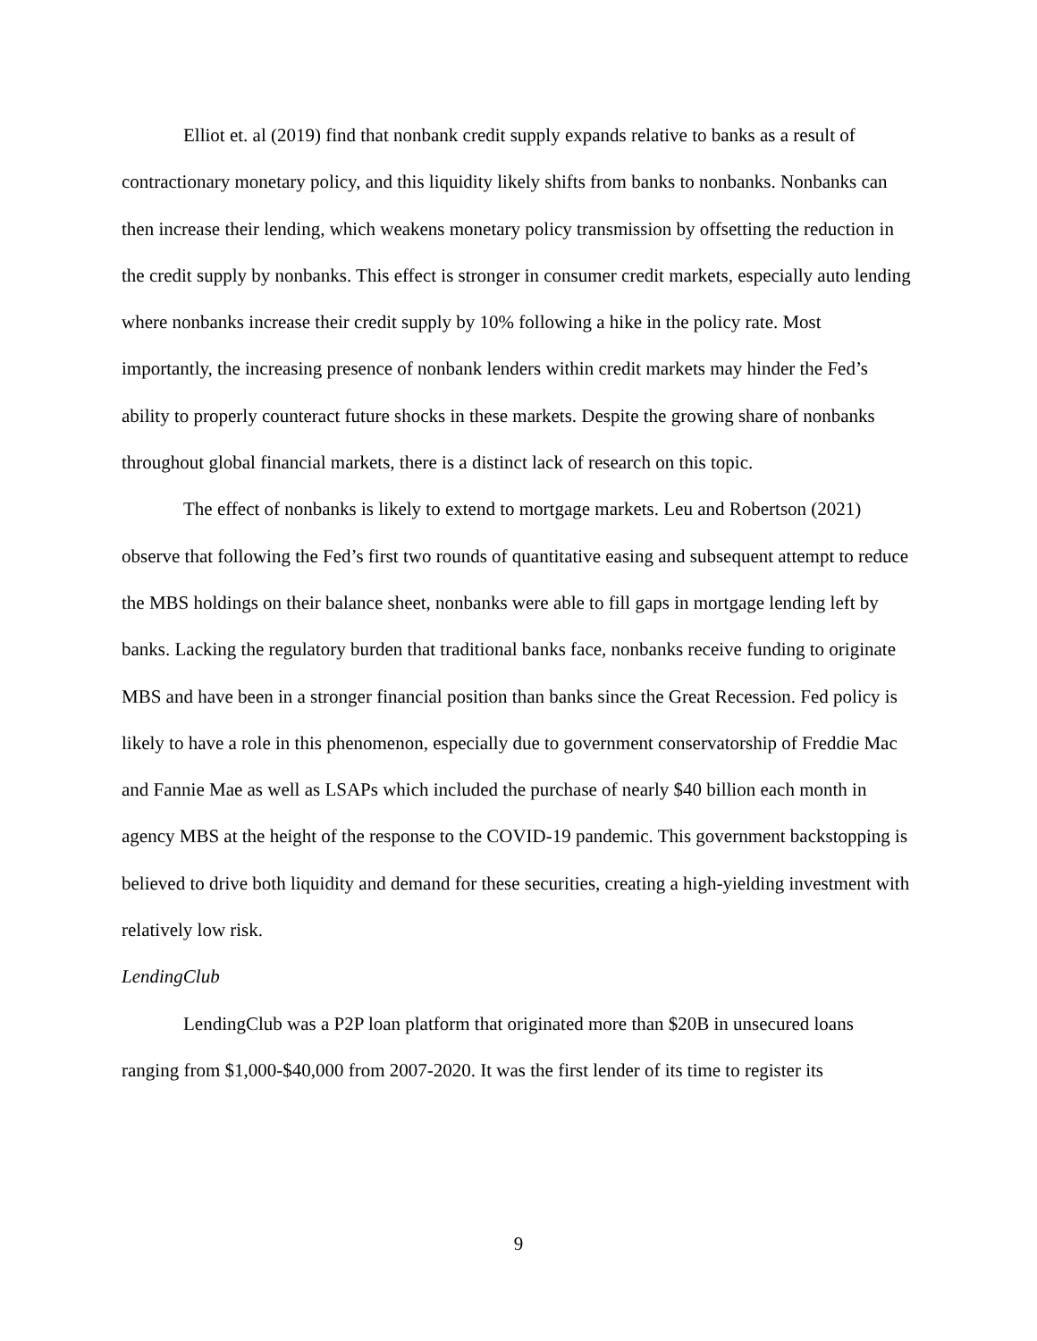Elliot et. al (2019) find that nonbank credit supply expands relative to banks as a result of contractionary monetary policy, and this liquidity likely shifts from banks to nonbanks. Nonbanks can then increase their lending, which weakens monetary policy transmission by offsetting the reduction in the credit supply by nonbanks. This effect is stronger in consumer credit markets, especially auto lending where nonbanks increase their credit supply by 10% following a hike in the policy rate. Most importantly, the increasing presence of nonbank lenders within credit markets may hinder the Fed’s ability to properly counteract future shocks in these markets. Despite the growing share of nonbanks throughout global financial markets, there is a distinct lack of research on this topic.
The effect of nonbanks is likely to extend to mortgage markets. Leu and Robertson (2021) observe that following the Fed’s first two rounds of quantitative easing and subsequent attempt to reduce the MBS holdings on their balance sheet, nonbanks were able to fill gaps in mortgage lending left by banks. Lacking the regulatory burden that traditional banks face, nonbanks receive funding to originate MBS and have been in a stronger financial position than banks since the Great Recession. Fed policy is likely to have a role in this phenomenon, especially due to government conservatorship of Freddie Mac and Fannie Mae as well as LSAPs which included the purchase of nearly $40 billion each month in agency MBS at the height of the response to the COVID-19 pandemic. This government backstopping is believed to drive both liquidity and demand for these securities, creating a high-yielding investment with relatively low risk.
LendingClub
LendingClub was a P2P loan platform that originated more than $20B in unsecured loans ranging from $1,000-$40,000 from 2007-2020. It was the first lender of its time to register its
9